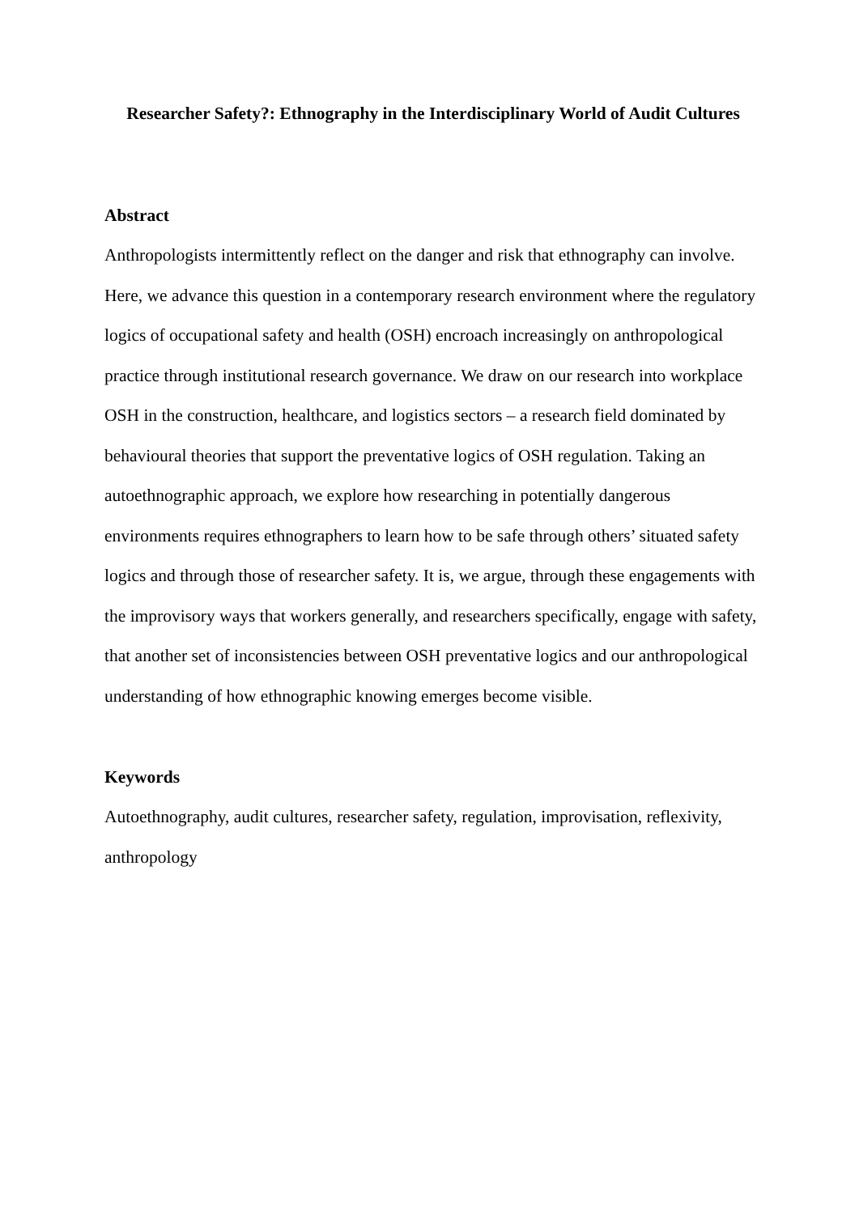Researcher Safety?: Ethnography in the Interdisciplinary World of Audit Cultures
Abstract
Anthropologists intermittently reflect on the danger and risk that ethnography can involve. Here, we advance this question in a contemporary research environment where the regulatory logics of occupational safety and health (OSH) encroach increasingly on anthropological practice through institutional research governance. We draw on our research into workplace OSH in the construction, healthcare, and logistics sectors – a research field dominated by behavioural theories that support the preventative logics of OSH regulation. Taking an autoethnographic approach, we explore how researching in potentially dangerous environments requires ethnographers to learn how to be safe through others’ situated safety logics and through those of researcher safety. It is, we argue, through these engagements with the improvisory ways that workers generally, and researchers specifically, engage with safety, that another set of inconsistencies between OSH preventative logics and our anthropological understanding of how ethnographic knowing emerges become visible.
Keywords
Autoethnography, audit cultures, researcher safety, regulation, improvisation, reflexivity, anthropology